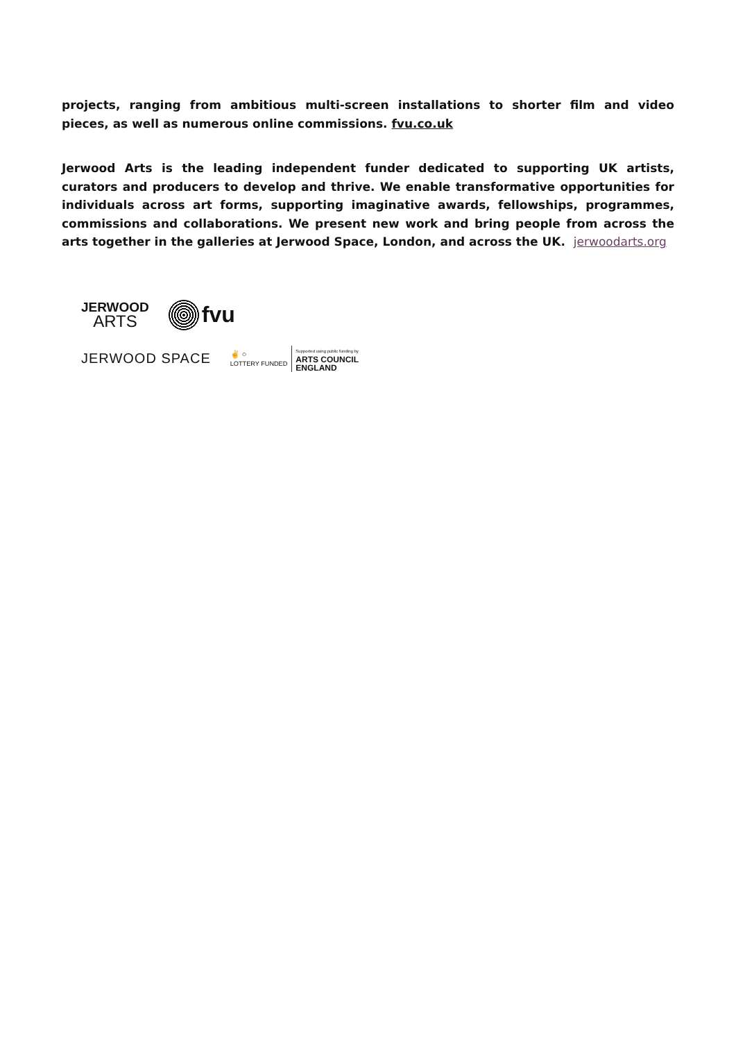projects, ranging from ambitious multi-screen installations to shorter film and video pieces, as well as numerous online commissions. fvu.co.uk
Jerwood Arts is the leading independent funder dedicated to supporting UK artists, curators and producers to develop and thrive. We enable transformative opportunities for individuals across art forms, supporting imaginative awards, fellowships, programmes, commissions and collaborations. We present new work and bring people from across the arts together in the galleries at Jerwood Space, London, and across the UK. jerwoodarts.org
JERWOOD
ARTS
fvu
JERWOOD SPACE
✌ ○
LOTTERY FUNDED Supported using public funding by
ARTS COUNCIL
ENGLAND